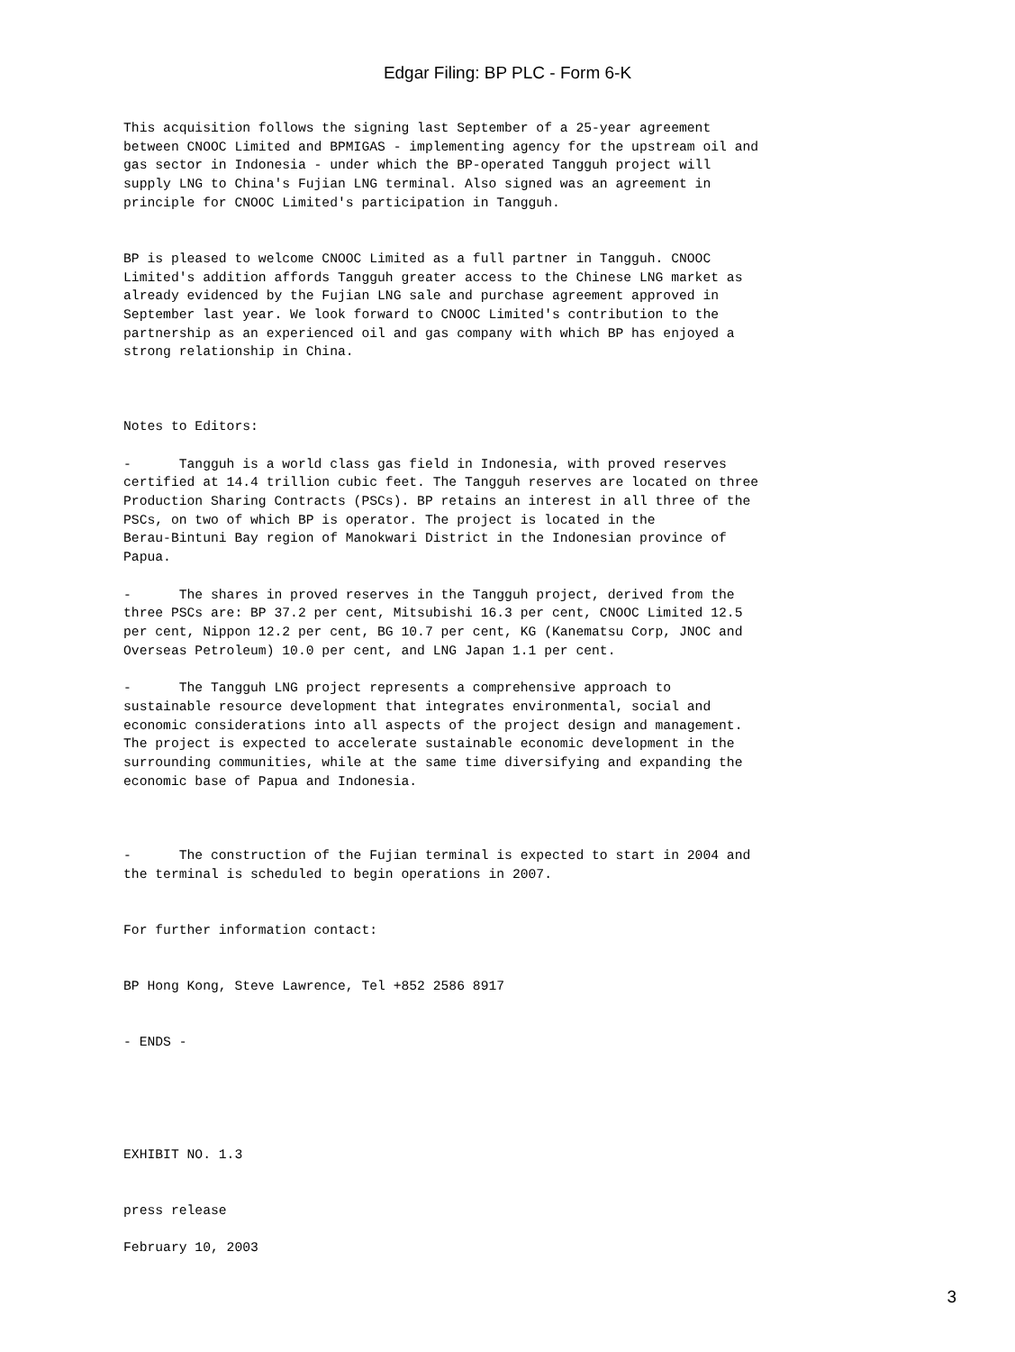Edgar Filing: BP PLC - Form 6-K
This acquisition follows the signing last September of a 25-year agreement
between CNOOC Limited and BPMIGAS - implementing agency for the upstream oil and
gas sector in Indonesia - under which the BP-operated Tangguh project will
supply LNG to China's Fujian LNG terminal. Also signed was an agreement in
principle for CNOOC Limited's participation in Tangguh.


BP is pleased to welcome CNOOC Limited as a full partner in Tangguh. CNOOC
Limited's addition affords Tangguh greater access to the Chinese LNG market as
already evidenced by the Fujian LNG sale and purchase agreement approved in
September last year. We look forward to CNOOC Limited's contribution to the
partnership as an experienced oil and gas company with which BP has enjoyed a
strong relationship in China.



Notes to Editors:

-      Tangguh is a world class gas field in Indonesia, with proved reserves
certified at 14.4 trillion cubic feet. The Tangguh reserves are located on three
Production Sharing Contracts (PSCs). BP retains an interest in all three of the
PSCs, on two of which BP is operator. The project is located in the
Berau-Bintuni Bay region of Manokwari District in the Indonesian province of
Papua.

-      The shares in proved reserves in the Tangguh project, derived from the
three PSCs are: BP 37.2 per cent, Mitsubishi 16.3 per cent, CNOOC Limited 12.5
per cent, Nippon 12.2 per cent, BG 10.7 per cent, KG (Kanematsu Corp, JNOC and
Overseas Petroleum) 10.0 per cent, and LNG Japan 1.1 per cent.

-      The Tangguh LNG project represents a comprehensive approach to
sustainable resource development that integrates environmental, social and
economic considerations into all aspects of the project design and management.
The project is expected to accelerate sustainable economic development in the
surrounding communities, while at the same time diversifying and expanding the
economic base of Papua and Indonesia.



-      The construction of the Fujian terminal is expected to start in 2004 and
the terminal is scheduled to begin operations in 2007.


For further information contact:


BP Hong Kong, Steve Lawrence, Tel +852 2586 8917


- ENDS -





EXHIBIT NO. 1.3


press release

February 10, 2003
3